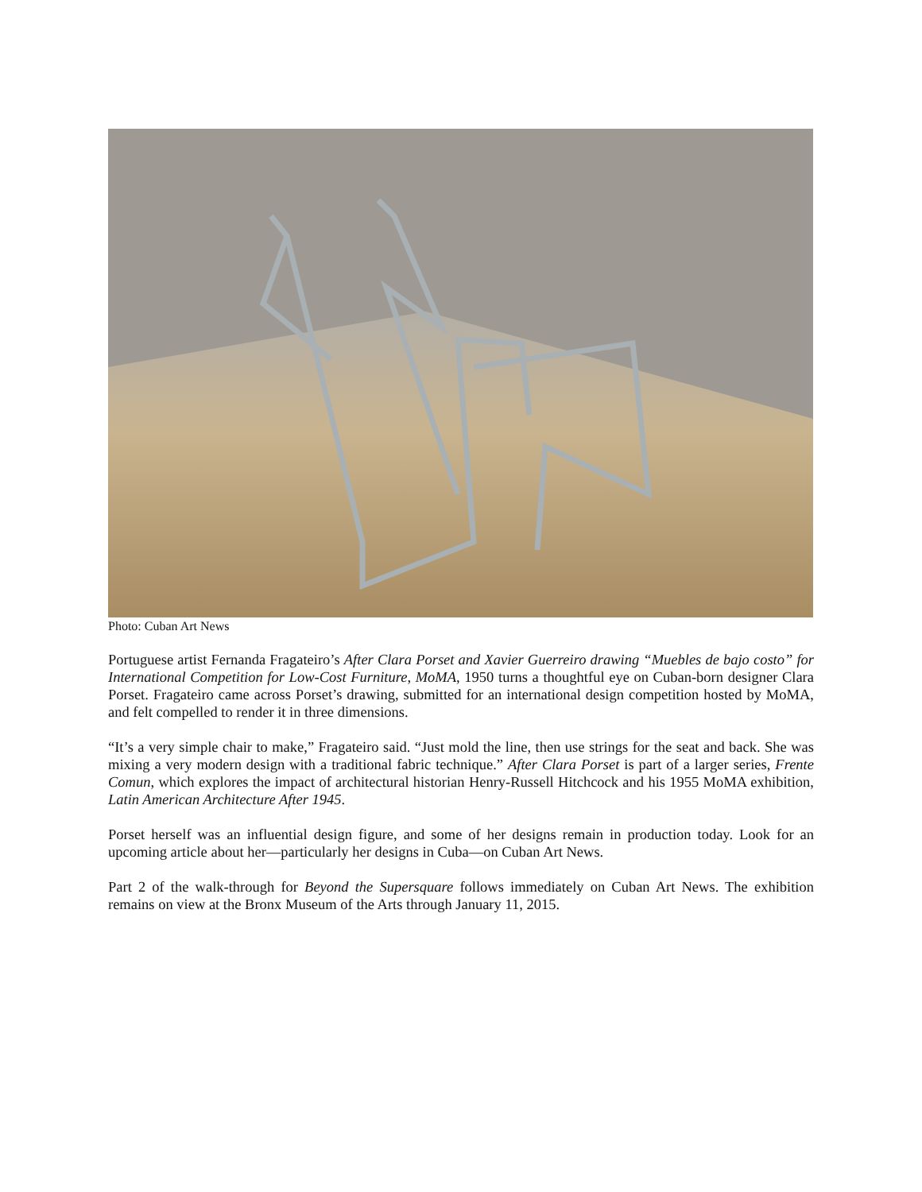Photo: Cuban Art News
Portuguese artist Fernanda Fragateiro’s After Clara Porset and Xavier Guerreiro drawing “Muebles de bajo costo” for International Competition for Low-Cost Furniture, MoMA, 1950 turns a thoughtful eye on Cuban-born designer Clara Porset. Fragateiro came across Porset’s drawing, submitted for an international design competition hosted by MoMA, and felt compelled to render it in three dimensions.
“It’s a very simple chair to make,” Fragateiro said. “Just mold the line, then use strings for the seat and back. She was mixing a very modern design with a traditional fabric technique.” After Clara Porset is part of a larger series, Frente Comun, which explores the impact of architectural historian Henry-Russell Hitchcock and his 1955 MoMA exhibition, Latin American Architecture After 1945.
Porset herself was an influential design figure, and some of her designs remain in production today. Look for an upcoming article about her—particularly her designs in Cuba—on Cuban Art News.
Part 2 of the walk-through for Beyond the Supersquare follows immediately on Cuban Art News. The exhibition remains on view at the Bronx Museum of the Arts through January 11, 2015.